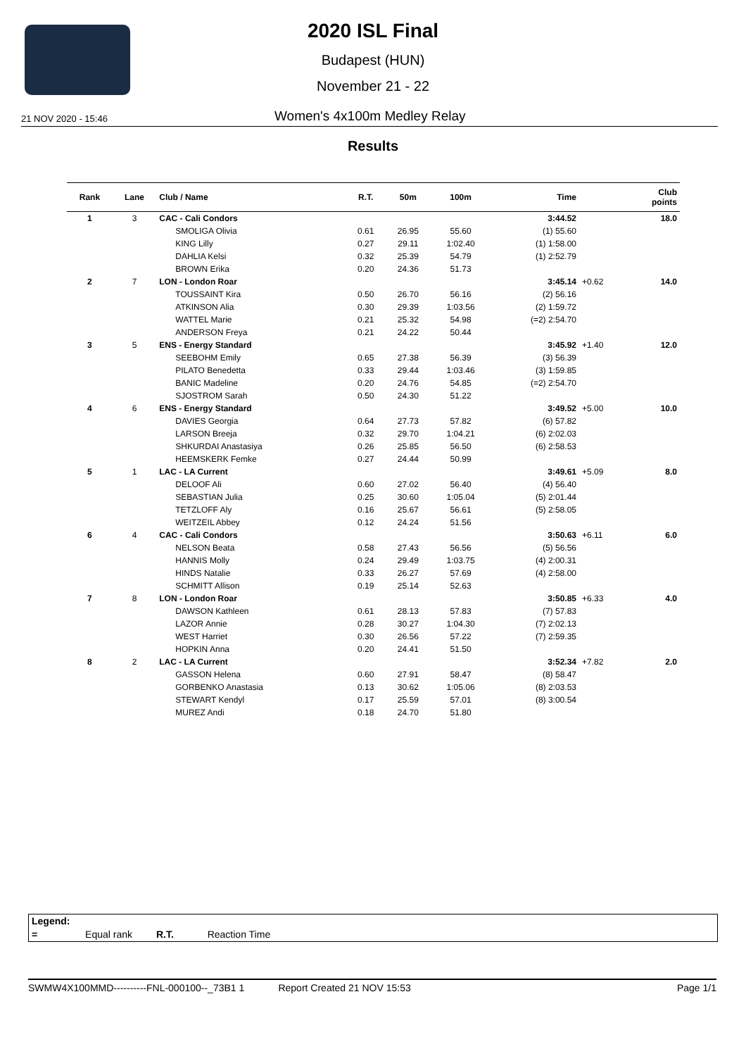2020 ISL Final
Budapest (HUN)
November 21 - 22
21 NOV 2020 - 15:46 Women's 4x100m Medley Relay
Results
| Rank | Lane | Club / Name | R.T. | 50m | 100m | Time | | Club points |
| --- | --- | --- | --- | --- | --- | --- | --- | --- |
| 1 | 3 | CAC - Cali Condors | | | | 3:44.52 | | 18.0 |
| | | SMOLIGA Olivia | 0.61 | 26.95 | 55.60 | (1) 55.60 | | |
| | | KING Lilly | 0.27 | 29.11 | 1:02.40 | (1) 1:58.00 | | |
| | | DAHLIA Kelsi | 0.32 | 25.39 | 54.79 | (1) 2:52.79 | | |
| | | BROWN Erika | 0.20 | 24.36 | 51.73 | | | |
| 2 | 7 | LON - London Roar | | | | 3:45.14 | +0.62 | 14.0 |
| | | TOUSSAINT Kira | 0.50 | 26.70 | 56.16 | (2) 56.16 | | |
| | | ATKINSON Alia | 0.30 | 29.39 | 1:03.56 | (2) 1:59.72 | | |
| | | WATTEL Marie | 0.21 | 25.32 | 54.98 | (=2) 2:54.70 | | |
| | | ANDERSON Freya | 0.21 | 24.22 | 50.44 | | | |
| 3 | 5 | ENS - Energy Standard | | | | 3:45.92 | +1.40 | 12.0 |
| | | SEEBOHM Emily | 0.65 | 27.38 | 56.39 | (3) 56.39 | | |
| | | PILATO Benedetta | 0.33 | 29.44 | 1:03.46 | (3) 1:59.85 | | |
| | | BANIC Madeline | 0.20 | 24.76 | 54.85 | (=2) 2:54.70 | | |
| | | SJOSTROM Sarah | 0.50 | 24.30 | 51.22 | | | |
| 4 | 6 | ENS - Energy Standard | | | | 3:49.52 | +5.00 | 10.0 |
| | | DAVIES Georgia | 0.64 | 27.73 | 57.82 | (6) 57.82 | | |
| | | LARSON Breeja | 0.32 | 29.70 | 1:04.21 | (6) 2:02.03 | | |
| | | SHKURDAI Anastasiya | 0.26 | 25.85 | 56.50 | (6) 2:58.53 | | |
| | | HEEMSKERK Femke | 0.27 | 24.44 | 50.99 | | | |
| 5 | 1 | LAC - LA Current | | | | 3:49.61 | +5.09 | 8.0 |
| | | DELOOF Ali | 0.60 | 27.02 | 56.40 | (4) 56.40 | | |
| | | SEBASTIAN Julia | 0.25 | 30.60 | 1:05.04 | (5) 2:01.44 | | |
| | | TETZLOFF Aly | 0.16 | 25.67 | 56.61 | (5) 2:58.05 | | |
| | | WEITZEIL Abbey | 0.12 | 24.24 | 51.56 | | | |
| 6 | 4 | CAC - Cali Condors | | | | 3:50.63 | +6.11 | 6.0 |
| | | NELSON Beata | 0.58 | 27.43 | 56.56 | (5) 56.56 | | |
| | | HANNIS Molly | 0.24 | 29.49 | 1:03.75 | (4) 2:00.31 | | |
| | | HINDS Natalie | 0.33 | 26.27 | 57.69 | (4) 2:58.00 | | |
| | | SCHMITT Allison | 0.19 | 25.14 | 52.63 | | | |
| 7 | 8 | LON - London Roar | | | | 3:50.85 | +6.33 | 4.0 |
| | | DAWSON Kathleen | 0.61 | 28.13 | 57.83 | (7) 57.83 | | |
| | | LAZOR Annie | 0.28 | 30.27 | 1:04.30 | (7) 2:02.13 | | |
| | | WEST Harriet | 0.30 | 26.56 | 57.22 | (7) 2:59.35 | | |
| | | HOPKIN Anna | 0.20 | 24.41 | 51.50 | | | |
| 8 | 2 | LAC - LA Current | | | | 3:52.34 | +7.82 | 2.0 |
| | | GASSON Helena | 0.60 | 27.91 | 58.47 | (8) 58.47 | | |
| | | GORBENKO Anastasia | 0.13 | 30.62 | 1:05.06 | (8) 2:03.53 | | |
| | | STEWART Kendyl | 0.17 | 25.59 | 57.01 | (8) 3:00.54 | | |
| | | MUREZ Andi | 0.18 | 24.70 | 51.80 | | | |
Legend:
= Equal rank R.T. Reaction Time
SWMW4X100MMD----------FNL-000100--_73B1 1 Report Created 21 NOV 15:53 Page 1/1